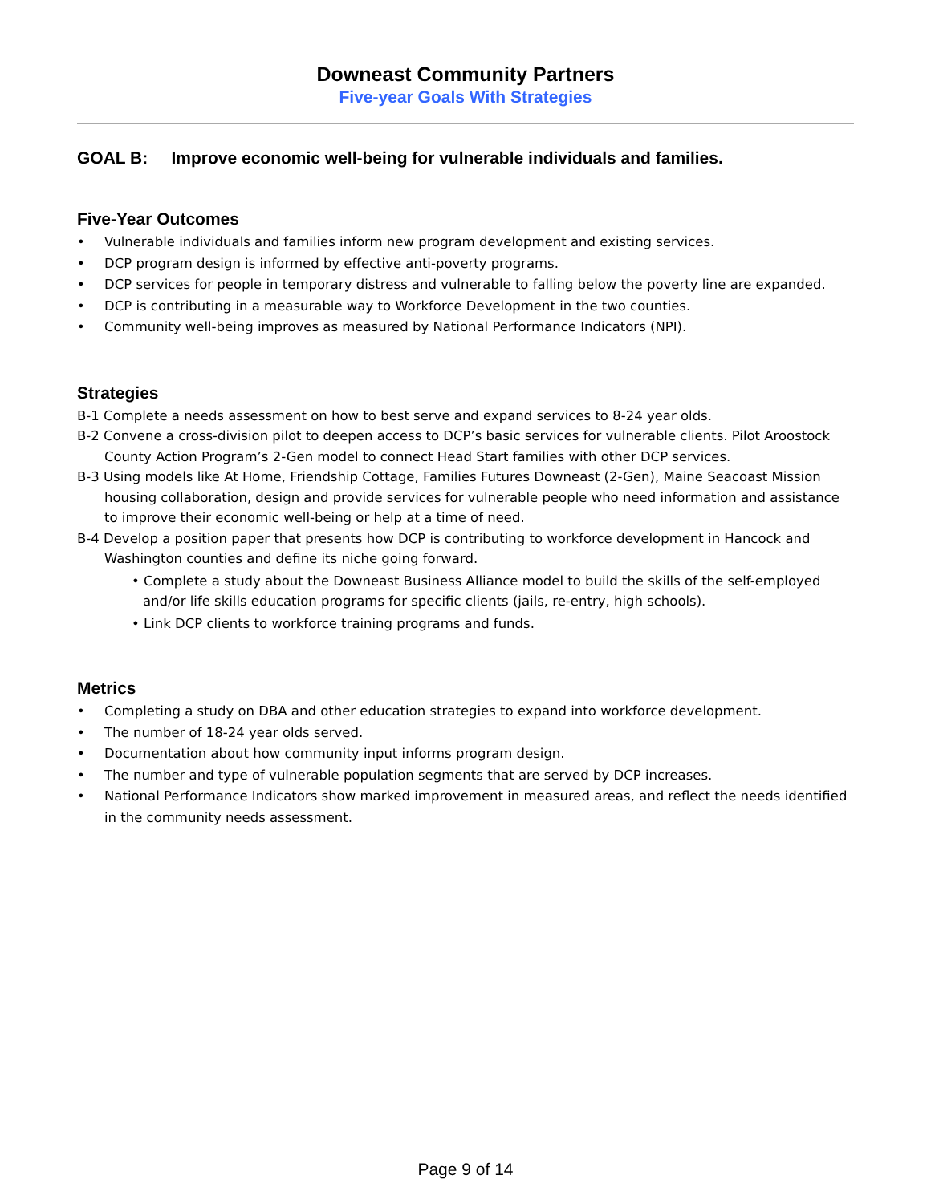Downeast Community Partners
Five-year Goals With Strategies
GOAL B: Improve economic well-being for vulnerable individuals and families.
Five-Year Outcomes
• Vulnerable individuals and families inform new program development and existing services.
• DCP program design is informed by effective anti-poverty programs.
• DCP services for people in temporary distress and vulnerable to falling below the poverty line are expanded.
• DCP is contributing in a measurable way to Workforce Development in the two counties.
• Community well-being improves as measured by National Performance Indicators (NPI).
Strategies
B-1 Complete a needs assessment on how to best serve and expand services to 8-24 year olds.
B-2 Convene a cross-division pilot to deepen access to DCP’s basic services for vulnerable clients. Pilot Aroostock County Action Program’s 2-Gen model to connect Head Start families with other DCP services.
B-3 Using models like At Home, Friendship Cottage, Families Futures Downeast (2-Gen), Maine Seacoast Mission housing collaboration, design and provide services for vulnerable people who need information and assistance to improve their economic well-being or help at a time of need.
B-4 Develop a position paper that presents how DCP is contributing to workforce development in Hancock and Washington counties and define its niche going forward.
• Complete a study about the Downeast Business Alliance model to build the skills of the self-employed and/or life skills education programs for specific clients (jails, re-entry, high schools).
• Link DCP clients to workforce training programs and funds.
Metrics
• Completing a study on DBA and other education strategies to expand into workforce development.
• The number of 18-24 year olds served.
• Documentation about how community input informs program design.
• The number and type of vulnerable population segments that are served by DCP increases.
• National Performance Indicators show marked improvement in measured areas, and reflect the needs identified in the community needs assessment.
Page 9 of 14